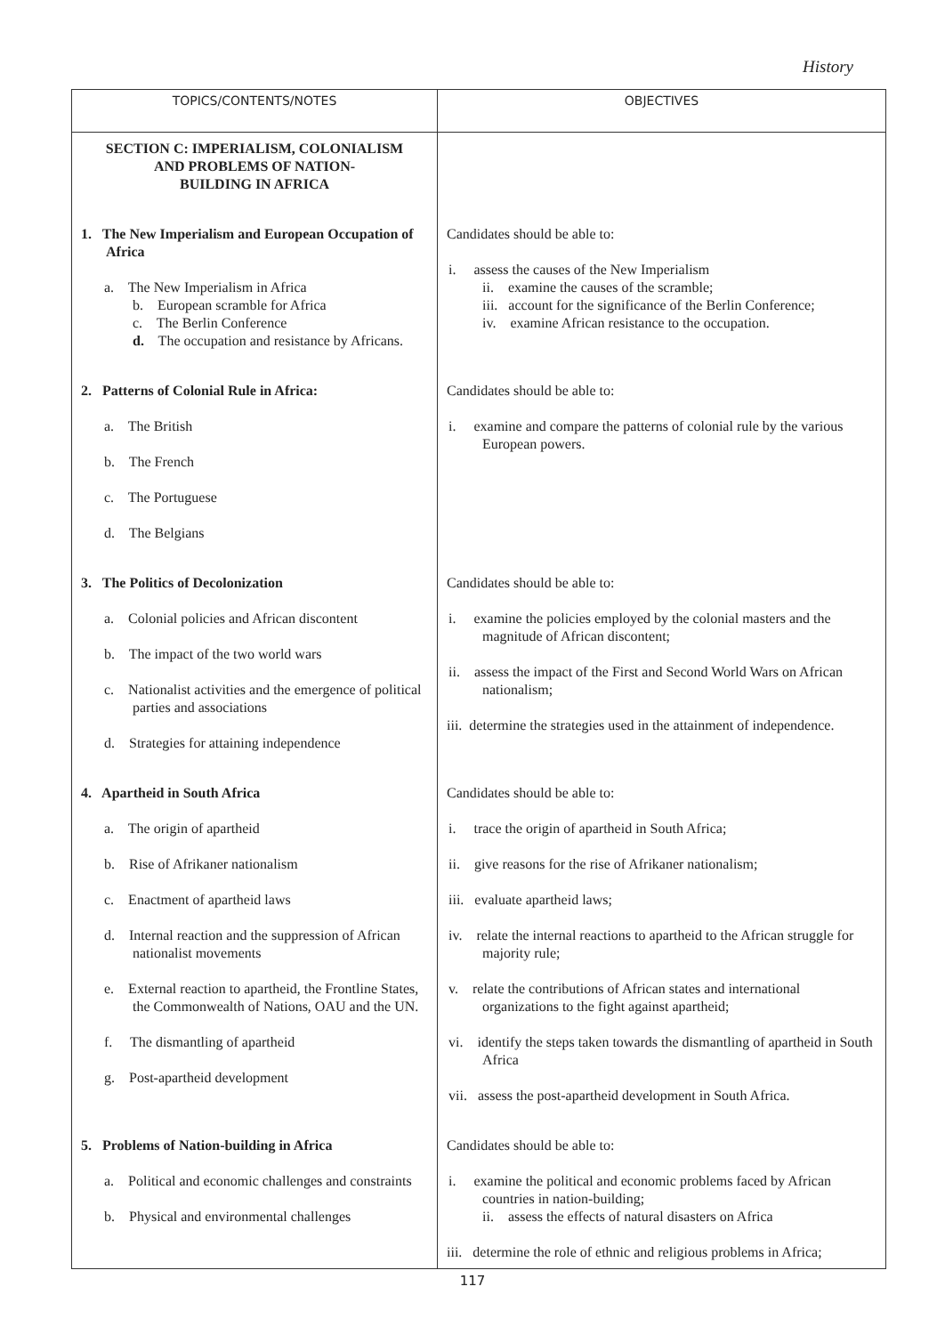History
| TOPICS/CONTENTS/NOTES | OBJECTIVES |
| --- | --- |
| SECTION C: IMPERIALISM, COLONIALISM AND PROBLEMS OF NATION- BUILDING IN AFRICA | |
| 1. The New Imperialism and European Occupation of Africa a. The New Imperialism in Africa b. European scramble for Africa c. The Berlin Conference d. The occupation and resistance by Africans. | Candidates should be able to: i. assess the causes of the New Imperialism ii. examine the causes of the scramble; iii. account for the significance of the Berlin Conference; iv. examine African resistance to the occupation. |
| 2. Patterns of Colonial Rule in Africa: a. The British b. The French c. The Portuguese d. The Belgians | Candidates should be able to: i. examine and compare the patterns of colonial rule by the various European powers. |
| 3. The Politics of Decolonization a. Colonial policies and African discontent b. The impact of the two world wars c. Nationalist activities and the emergence of political parties and associations d. Strategies for attaining independence | Candidates should be able to: i. examine the policies employed by the colonial masters and the magnitude of African discontent; ii. assess the impact of the First and Second World Wars on African nationalism; iii. determine the strategies used in the attainment of independence. |
| 4. Apartheid in South Africa a. The origin of apartheid b. Rise of Afrikaner nationalism c. Enactment of apartheid laws d. Internal reaction and the suppression of African nationalist movements e. External reaction to apartheid, the Frontline States, the Commonwealth of Nations, OAU and the UN. f. The dismantling of apartheid g. Post-apartheid development | Candidates should be able to: i. trace the origin of apartheid in South Africa; ii. give reasons for the rise of Afrikaner nationalism; iii. evaluate apartheid laws; iv. relate the internal reactions to apartheid to the African struggle for majority rule; v. relate the contributions of African states and international organizations to the fight against apartheid; vi. identify the steps taken towards the dismantling of apartheid in South Africa vii. assess the post-apartheid development in South Africa. |
| 5. Problems of Nation-building in Africa a. Political and economic challenges and constraints b. Physical and environmental challenges | Candidates should be able to: i. examine the political and economic problems faced by African countries in nation-building; ii. assess the effects of natural disasters on Africa iii. determine the role of ethnic and religious problems in Africa; |
117